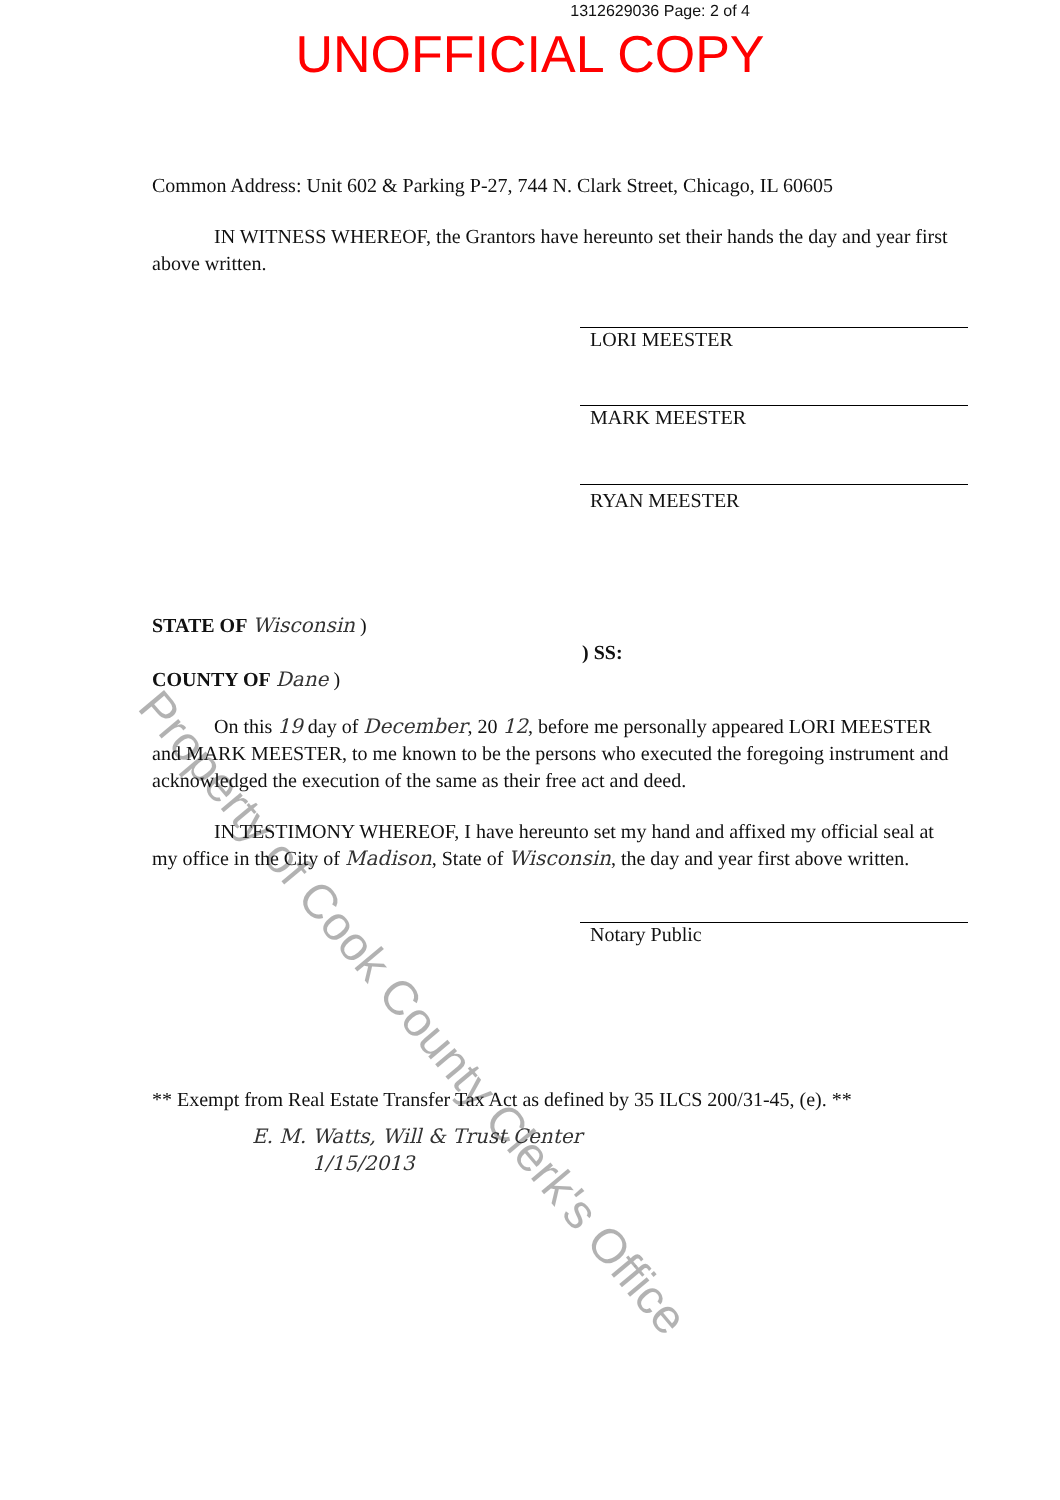1312629036 Page: 2 of 4
UNOFFICIAL COPY
Common Address: Unit 602 & Parking P-27, 744 N. Clark Street, Chicago, IL 60605
IN WITNESS WHEREOF, the Grantors have hereunto set their hands the day and year first above written.
LORI MEESTER
MARK MEESTER
RYAN MEESTER
STATE OF Wisconsin )
) SS:
COUNTY OF Dane )
On this 19 day of December, 20 12, before me personally appeared LORI MEESTER and MARK MEESTER, to me known to be the persons who executed the foregoing instrument and acknowledged the execution of the same as their free act and deed.
IN TESTIMONY WHEREOF, I have hereunto set my hand and affixed my official seal at my office in the City of Madison, State of Wisconsin, the day and year first above written.
Notary Public
** Exempt from Real Estate Transfer Tax Act as defined by 35 ILCS 200/31-45, (e). **
E. M. Watts, Will & Trust Center
1/15/2013
Property of Cook County Clerk's Office